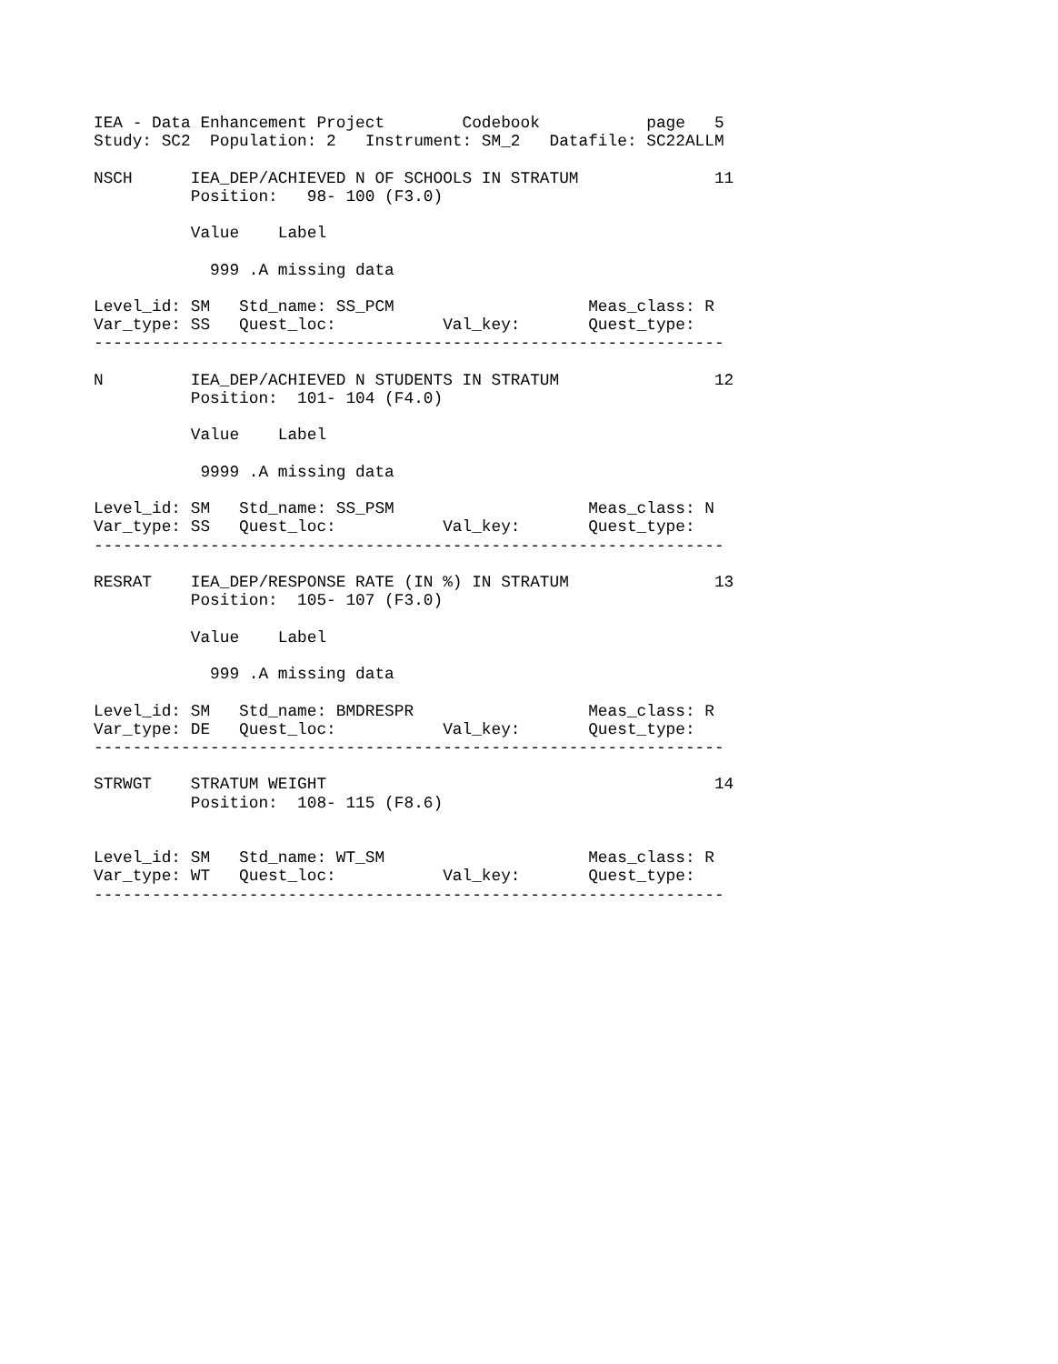IEA - Data Enhancement Project        Codebook           page   5
Study: SC2  Population: 2   Instrument: SM_2   Datafile: SC22ALLM

NSCH      IEA_DEP/ACHIEVED N OF SCHOOLS IN STRATUM              11
          Position:   98- 100 (F3.0)

          Value    Label

            999 .A missing data

Level_id: SM   Std_name: SS_PCM                    Meas_class: R
Var_type: SS   Quest_loc:           Val_key:       Quest_type:
-----------------------------------------------------------------

N         IEA_DEP/ACHIEVED N STUDENTS IN STRATUM                12
          Position:  101- 104 (F4.0)

          Value    Label

           9999 .A missing data

Level_id: SM   Std_name: SS_PSM                    Meas_class: N
Var_type: SS   Quest_loc:           Val_key:       Quest_type:
-----------------------------------------------------------------

RESRAT    IEA_DEP/RESPONSE RATE (IN %) IN STRATUM               13
          Position:  105- 107 (F3.0)

          Value    Label

            999 .A missing data

Level_id: SM   Std_name: BMDRESPR                  Meas_class: R
Var_type: DE   Quest_loc:           Val_key:       Quest_type:
-----------------------------------------------------------------

STRWGT    STRATUM WEIGHT                                        14
          Position:  108- 115 (F8.6)


Level_id: SM   Std_name: WT_SM                     Meas_class: R
Var_type: WT   Quest_loc:           Val_key:       Quest_type:
-----------------------------------------------------------------